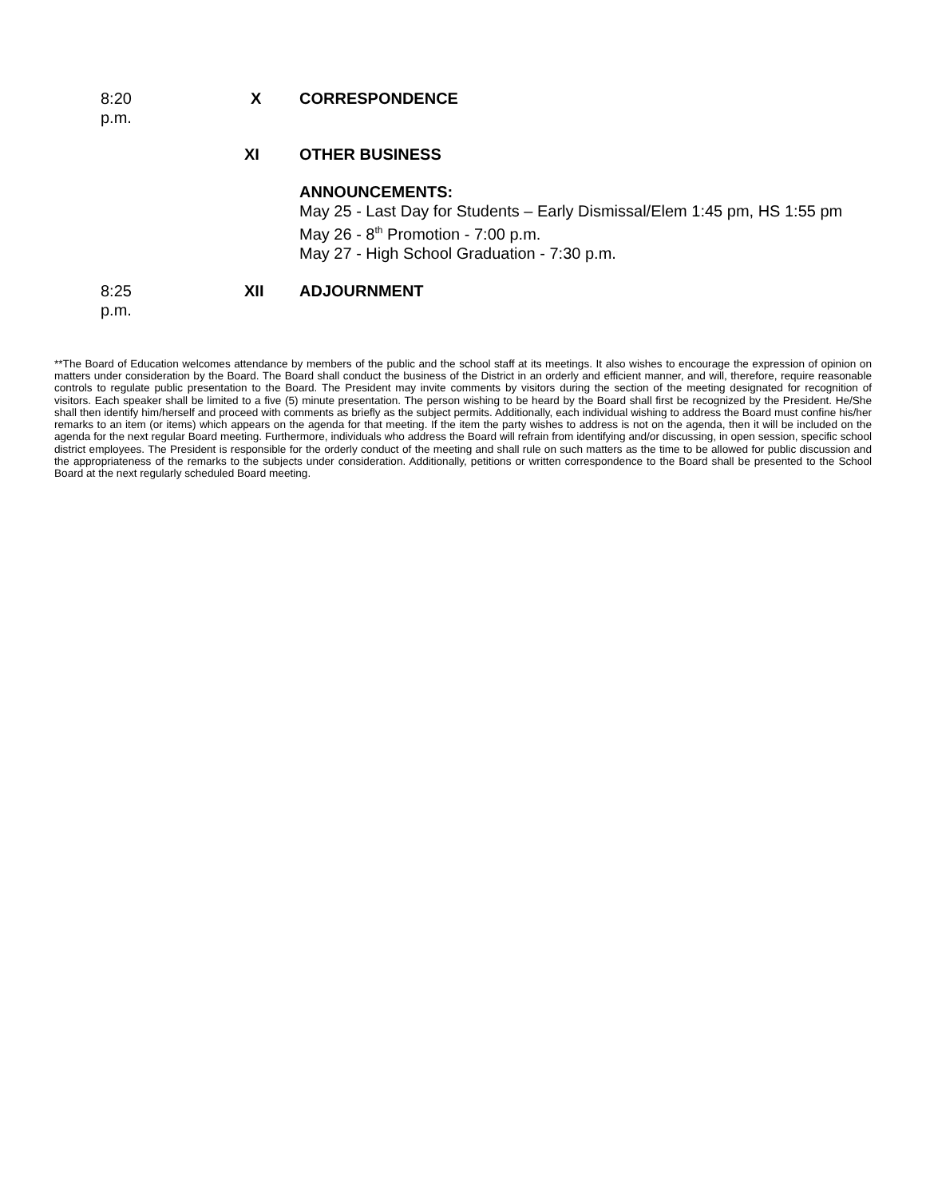8:20 p.m. X CORRESPONDENCE
XI OTHER BUSINESS
ANNOUNCEMENTS:
May 25 - Last Day for Students – Early Dismissal/Elem 1:45 pm, HS 1:55 pm
May 26 - 8<sup>th</sup> Promotion - 7:00 p.m.
May 27 - High School Graduation - 7:30 p.m.
8:25 p.m. XII ADJOURNMENT
**The Board of Education welcomes attendance by members of the public and the school staff at its meetings. It also wishes to encourage the expression of opinion on matters under consideration by the Board. The Board shall conduct the business of the District in an orderly and efficient manner, and will, therefore, require reasonable controls to regulate public presentation to the Board. The President may invite comments by visitors during the section of the meeting designated for recognition of visitors. Each speaker shall be limited to a five (5) minute presentation. The person wishing to be heard by the Board shall first be recognized by the President. He/She shall then identify him/herself and proceed with comments as briefly as the subject permits. Additionally, each individual wishing to address the Board must confine his/her remarks to an item (or items) which appears on the agenda for that meeting. If the item the party wishes to address is not on the agenda, then it will be included on the agenda for the next regular Board meeting. Furthermore, individuals who address the Board will refrain from identifying and/or discussing, in open session, specific school district employees. The President is responsible for the orderly conduct of the meeting and shall rule on such matters as the time to be allowed for public discussion and the appropriateness of the remarks to the subjects under consideration. Additionally, petitions or written correspondence to the Board shall be presented to the School Board at the next regularly scheduled Board meeting.